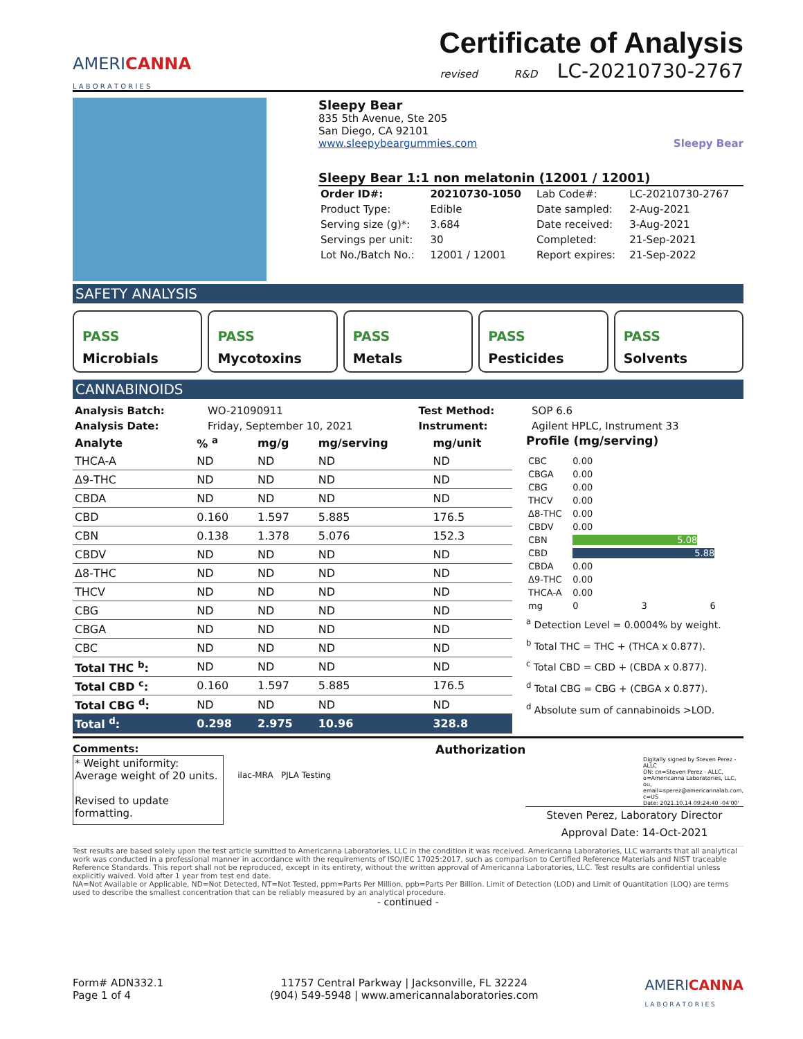AMERICANNA
L A B O R A T O R I E S
Certificate of Analysis
revised R&D LC-20210730-2767
Sleepy Bear
835 5th Avenue, Ste 205
San Diego, CA 92101
www.sleepybeargummies.com Sleepy Bear
Sleepy Bear 1:1 non melatonin (12001 / 12001)
| Order ID#: | 20210730-1050 | Lab Code#: | LC-20210730-2767 |
| Product Type: | Edible | Date sampled: | 2-Aug-2021 |
| Serving size (g)*: | 3.684 | Date received: | 3-Aug-2021 |
| Servings per unit: | 30 | Completed: | 21-Sep-2021 |
| Lot No./Batch No.: | 12001 / 12001 | Report expires: | 21-Sep-2022 |
SAFETY ANALYSIS
PASS
Microbials
PASS
Mycotoxins
PASS
Metals
PASS
Pesticides
PASS
Solvents
CANNABINOIDS
| Analysis Batch: | WO-21090911 | Test Method: | SOP 6.6 |
| Analysis Date: | Friday, September 10, 2021 | Instrument: | Agilent HPLC, Instrument 33 |
| Analyte | % <sup>a</sup> | mg/g | mg/serving | mg/unit |
| --- | --- | --- | --- | --- |
| THCA-A | ND | ND | ND | ND |
| Δ9-THC | ND | ND | ND | ND |
| CBDA | ND | ND | ND | ND |
| CBD | 0.160 | 1.597 | 5.885 | 176.5 |
| CBN | 0.138 | 1.378 | 5.076 | 152.3 |
| CBDV | ND | ND | ND | ND |
| Δ8-THC | ND | ND | ND | ND |
| THCV | ND | ND | ND | ND |
| CBG | ND | ND | ND | ND |
| CBGA | ND | ND | ND | ND |
| CBC | ND | ND | ND | ND |
| Total THC <sup>b</sup>: | ND | ND | ND | ND |
| Total CBD <sup>c</sup>: | 0.160 | 1.597 | 5.885 | 176.5 |
| Total CBG <sup>d</sup>: | ND | ND | ND | ND |
| Total <sup>d</sup>: | 0.298 | 2.975 | 10.96 | 328.8 |
Profile (mg/serving)
| CBC | 0.00 |
| CBGA | 0.00 |
| CBG | 0.00 |
| THCV | 0.00 |
| Δ8-THC | 0.00 |
| CBDV | 0.00 |
| CBN | 5.08 |
| CBD | 5.88 |
| CBDA | 0.00 |
| Δ9-THC | 0.00 |
| THCA-A | 0.00 |
| mg | 0 3 6 |
<sup>a</sup> Detection Level = 0.0004% by weight.
<sup>b</sup> Total THC = THC + (THCA x 0.877).
<sup>c</sup> Total CBD = CBD + (CBDA x 0.877).
<sup>d</sup> Total CBG = CBG + (CBGA x 0.877).
<sup>d</sup> Absolute sum of cannabinoids >LOD.
Comments:
* Weight uniformity:
Average weight of 20 units.
Revised to update formatting.
ilac-MRA PJLA Testing
Authorization
Digitally signed by Steven Perez - ALLC
DN: cn=Steven Perez - ALLC, o=Americanna Laboratories, LLC, ou, email=sperez@americannalab.com, c=US
Date: 2021.10.14 09:24:40 -04'00'
Steven Perez, Laboratory Director
Approval Date: 14-Oct-2021
Test results are based solely upon the test article sumitted to Americanna Laboratories, LLC in the condition it was received. Americanna Laboratories, LLC warrants that all analytical work was conducted in a professional manner in accordance with the requirements of ISO/IEC 17025:2017, such as comparison to Certified Reference Materials and NIST traceable Reference Standards. This report shall not be reproduced, except in its entirety, without the written approval of Americanna Laboratories, LLC. Test results are confidential unless explicitly waived. Void after 1 year from test end date.
NA=Not Available or Applicable, ND=Not Detected, NT=Not Tested, ppm=Parts Per Million, ppb=Parts Per Billion. Limit of Detection (LOD) and Limit of Quantitation (LOQ) are terms used to describe the smallest concentration that can be reliably measured by an analytical procedure.
- continued -
Form# ADN332.1
Page 1 of 4
11757 Central Parkway | Jacksonville, FL 32224
(904) 549-5948 | www.americannalaboratories.com
AMERICANNA
L A B O R A T O R I E S